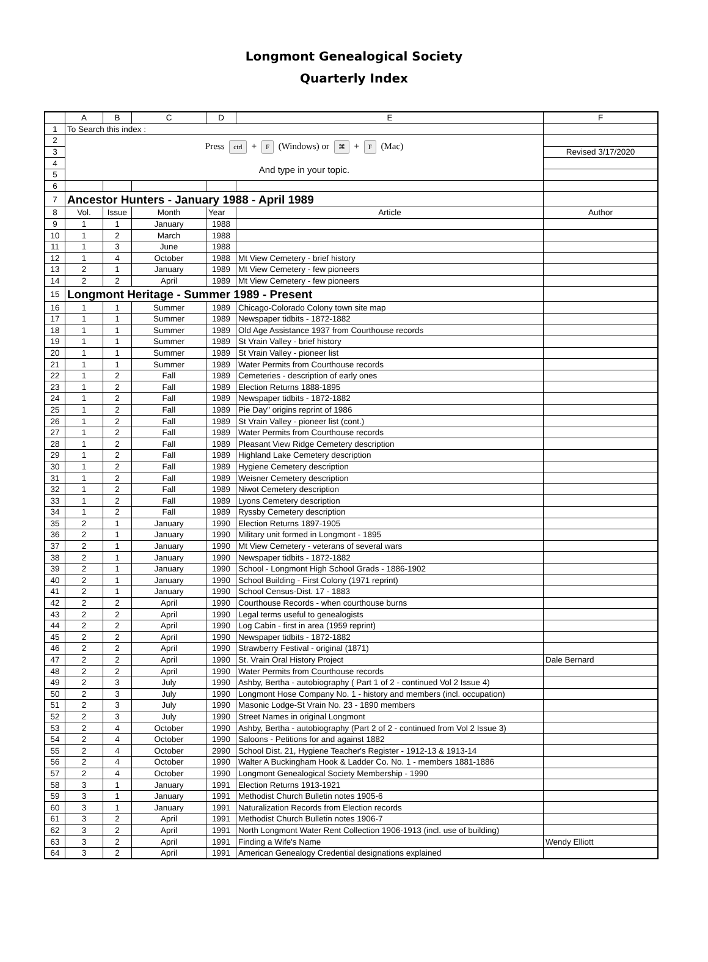Longmont Genealogical Society
Quarterly Index
| | A | B | C | D | E | F |
| --- | --- | --- | --- | --- | --- | --- |
| 1 | To Search this index : | | | | | |
| 2 | Press ctrl + F (Windows) or ⌘ + F (Mac) And type in your topic. | | | | | |
| 3 | | | | | | Revised 3/17/2020 |
| 4 | | | | | | |
| 5 | | | | | | |
| 6 | | | | | | |
| 7 | Ancestor Hunters - January 1988 - April 1989 | | | | | |
| 8 | Vol. | Issue | Month | Year | Article | Author |
| 9 | 1 | 1 | January | 1988 | | |
| 10 | 1 | 2 | March | 1988 | | |
| 11 | 1 | 3 | June | 1988 | | |
| 12 | 1 | 4 | October | 1988 | Mt View Cemetery - brief history | |
| 13 | 2 | 1 | January | 1989 | Mt View Cemetery - few pioneers | |
| 14 | 2 | 2 | April | 1989 | Mt View Cemetery - few pioneers | |
| 15 | Longmont Heritage - Summer 1989 - Present | | | | | |
| 16 | 1 | 1 | Summer | 1989 | Chicago-Colorado Colony town site map | |
| 17 | 1 | 1 | Summer | 1989 | Newspaper tidbits - 1872-1882 | |
| 18 | 1 | 1 | Summer | 1989 | Old Age Assistance 1937 from Courthouse records | |
| 19 | 1 | 1 | Summer | 1989 | St Vrain Valley - brief history | |
| 20 | 1 | 1 | Summer | 1989 | St Vrain Valley - pioneer list | |
| 21 | 1 | 1 | Summer | 1989 | Water Permits from Courthouse records | |
| 22 | 1 | 2 | Fall | 1989 | Cemeteries - description of early ones | |
| 23 | 1 | 2 | Fall | 1989 | Election Returns 1888-1895 | |
| 24 | 1 | 2 | Fall | 1989 | Newspaper tidbits - 1872-1882 | |
| 25 | 1 | 2 | Fall | 1989 | Pie Day" origins reprint of 1986 | |
| 26 | 1 | 2 | Fall | 1989 | St Vrain Valley - pioneer list (cont.) | |
| 27 | 1 | 2 | Fall | 1989 | Water Permits from Courthouse records | |
| 28 | 1 | 2 | Fall | 1989 | Pleasant View Ridge Cemetery description | |
| 29 | 1 | 2 | Fall | 1989 | Highland Lake Cemetery description | |
| 30 | 1 | 2 | Fall | 1989 | Hygiene Cemetery description | |
| 31 | 1 | 2 | Fall | 1989 | Weisner Cemetery description | |
| 32 | 1 | 2 | Fall | 1989 | Niwot Cemetery description | |
| 33 | 1 | 2 | Fall | 1989 | Lyons Cemetery description | |
| 34 | 1 | 2 | Fall | 1989 | Ryssby Cemetery description | |
| 35 | 2 | 1 | January | 1990 | Election Returns 1897-1905 | |
| 36 | 2 | 1 | January | 1990 | Military unit formed in Longmont - 1895 | |
| 37 | 2 | 1 | January | 1990 | Mt View Cemetery - veterans of several wars | |
| 38 | 2 | 1 | January | 1990 | Newspaper tidbits - 1872-1882 | |
| 39 | 2 | 1 | January | 1990 | School - Longmont High School Grads - 1886-1902 | |
| 40 | 2 | 1 | January | 1990 | School Building - First Colony (1971 reprint) | |
| 41 | 2 | 1 | January | 1990 | School Census-Dist. 17 - 1883 | |
| 42 | 2 | 2 | April | 1990 | Courthouse Records - when courthouse burns | |
| 43 | 2 | 2 | April | 1990 | Legal terms useful to genealogists | |
| 44 | 2 | 2 | April | 1990 | Log Cabin - first in area (1959 reprint) | |
| 45 | 2 | 2 | April | 1990 | Newspaper tidbits - 1872-1882 | |
| 46 | 2 | 2 | April | 1990 | Strawberry Festival - original (1871) | |
| 47 | 2 | 2 | April | 1990 | St. Vrain Oral History Project | Dale Bernard |
| 48 | 2 | 2 | April | 1990 | Water Permits from Courthouse records | |
| 49 | 2 | 3 | July | 1990 | Ashby, Bertha - autobiography ( Part 1 of 2 - continued Vol 2 Issue 4) | |
| 50 | 2 | 3 | July | 1990 | Longmont Hose Company No. 1 - history and members (incl. occupation) | |
| 51 | 2 | 3 | July | 1990 | Masonic Lodge-St Vrain No. 23 - 1890 members | |
| 52 | 2 | 3 | July | 1990 | Street Names in original Longmont | |
| 53 | 2 | 4 | October | 1990 | Ashby, Bertha - autobiography (Part 2 of 2 - continued from Vol 2 Issue 3) | |
| 54 | 2 | 4 | October | 1990 | Saloons - Petitions for and against 1882 | |
| 55 | 2 | 4 | October | 2990 | School Dist. 21, Hygiene Teacher's Register - 1912-13 & 1913-14 | |
| 56 | 2 | 4 | October | 1990 | Walter A Buckingham Hook & Ladder Co. No. 1 - members 1881-1886 | |
| 57 | 2 | 4 | October | 1990 | Longmont Genealogical Society Membership - 1990 | |
| 58 | 3 | 1 | January | 1991 | Election Returns 1913-1921 | |
| 59 | 3 | 1 | January | 1991 | Methodist Church Bulletin notes 1905-6 | |
| 60 | 3 | 1 | January | 1991 | Naturalization Records from Election records | |
| 61 | 3 | 2 | April | 1991 | Methodist Church Bulletin notes 1906-7 | |
| 62 | 3 | 2 | April | 1991 | North Longmont Water Rent Collection 1906-1913 (incl. use of building) | |
| 63 | 3 | 2 | April | 1991 | Finding a Wife's Name | Wendy Elliott |
| 64 | 3 | 2 | April | 1991 | American Genealogy Credential designations explained | |